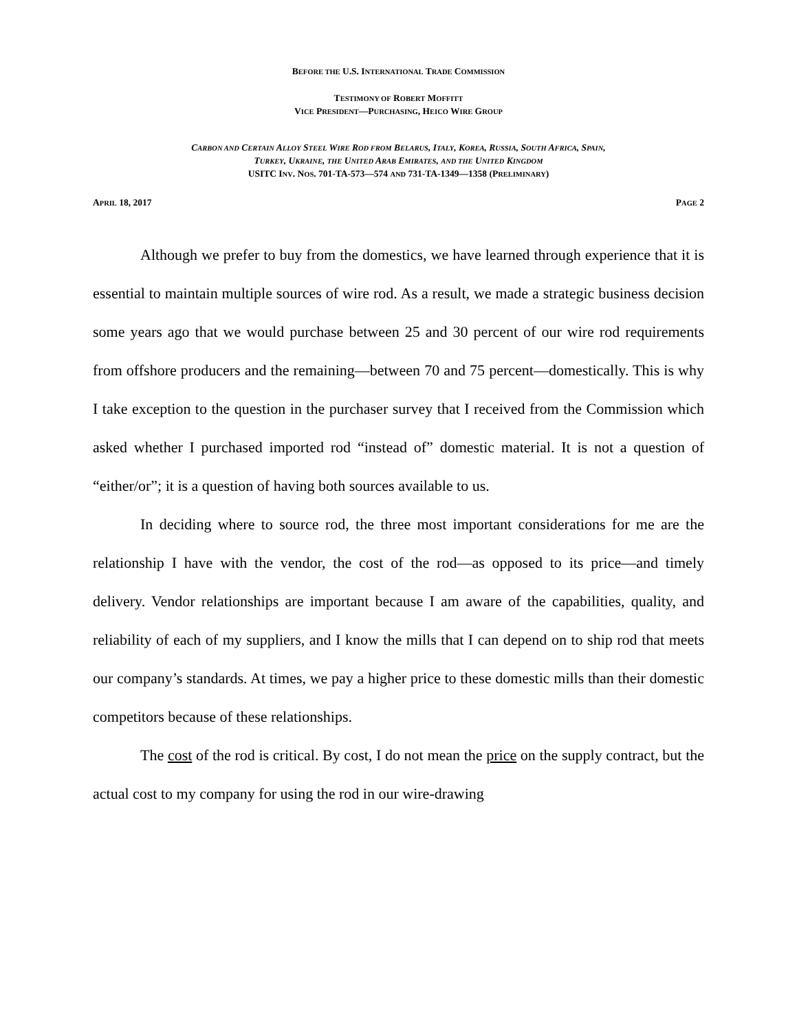BEFORE THE U.S. INTERNATIONAL TRADE COMMISSION
TESTIMONY OF ROBERT MOFFITT
VICE PRESIDENT—PURCHASING, HEICO WIRE GROUP
CARBON AND CERTAIN ALLOY STEEL WIRE ROD FROM BELARUS, ITALY, KOREA, RUSSIA, SOUTH AFRICA, SPAIN,
TURKEY, UKRAINE, THE UNITED ARAB EMIRATES, AND THE UNITED KINGDOM
USITC INV. NOS. 701-TA-573—574 AND 731-TA-1349—1358 (PRELIMINARY)
APRIL 18, 2017 PAGE 2
Although we prefer to buy from the domestics, we have learned through experience that it is essential to maintain multiple sources of wire rod. As a result, we made a strategic business decision some years ago that we would purchase between 25 and 30 percent of our wire rod requirements from offshore producers and the remaining—between 70 and 75 percent—domestically. This is why I take exception to the question in the purchaser survey that I received from the Commission which asked whether I purchased imported rod “instead of” domestic material. It is not a question of “either/or”; it is a question of having both sources available to us.
In deciding where to source rod, the three most important considerations for me are the relationship I have with the vendor, the cost of the rod—as opposed to its price—and timely delivery. Vendor relationships are important because I am aware of the capabilities, quality, and reliability of each of my suppliers, and I know the mills that I can depend on to ship rod that meets our company’s standards. At times, we pay a higher price to these domestic mills than their domestic competitors because of these relationships.
The cost of the rod is critical. By cost, I do not mean the price on the supply contract, but the actual cost to my company for using the rod in our wire-drawing